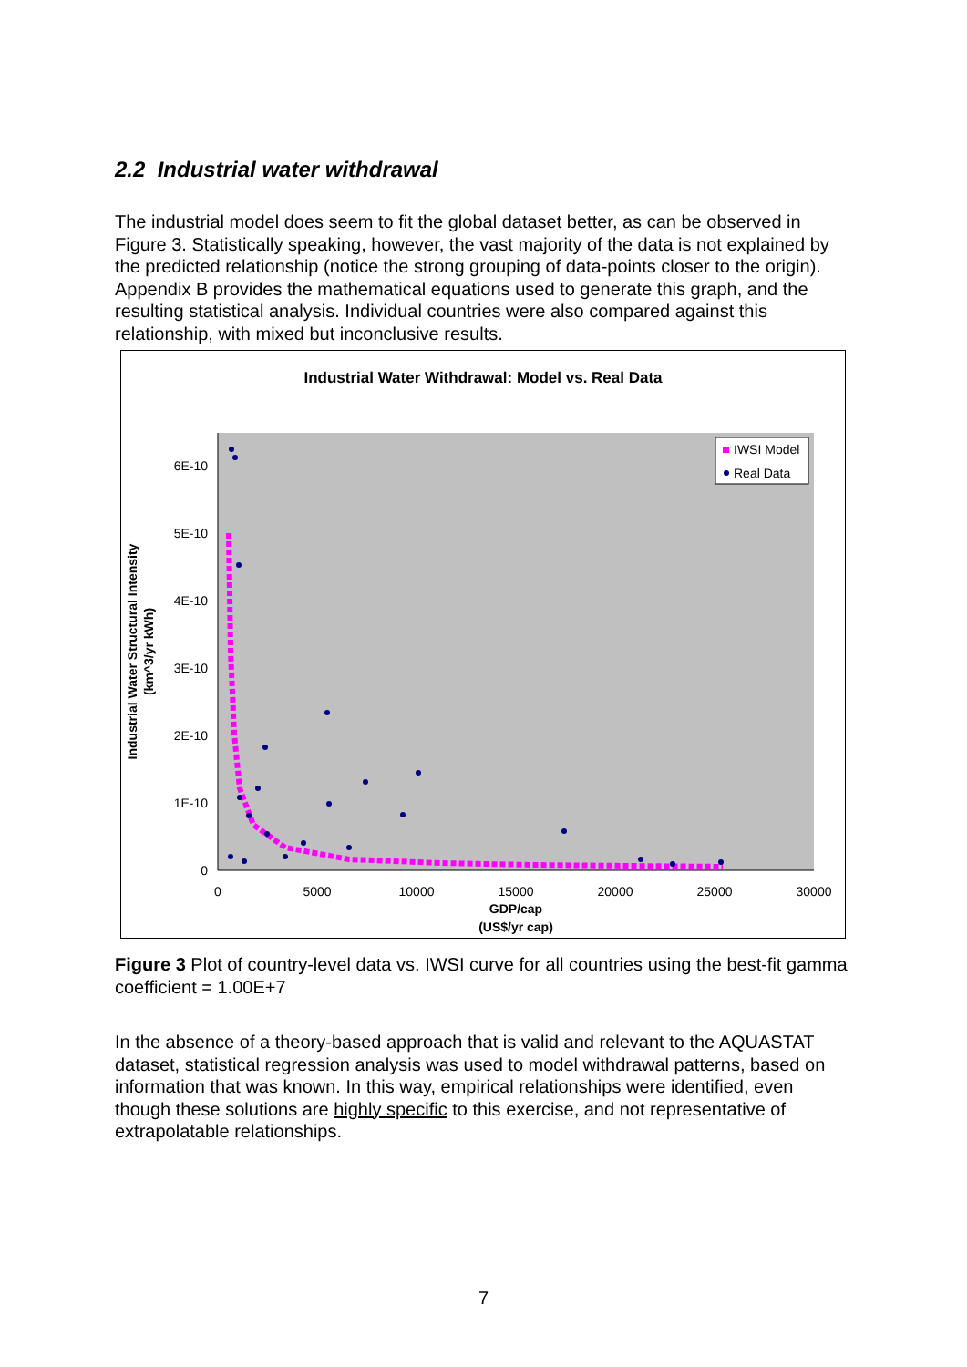2.2 Industrial water withdrawal
The industrial model does seem to fit the global dataset better, as can be observed in Figure 3. Statistically speaking, however, the vast majority of the data is not explained by the predicted relationship (notice the strong grouping of data-points closer to the origin). Appendix B provides the mathematical equations used to generate this graph, and the resulting statistical analysis. Individual countries were also compared against this relationship, with mixed but inconclusive results.
Industrial Water Withdrawal: Model vs. Real Data
0
1E-10
2E-10
3E-10
4E-10
5E-10
6E-10
0
5000
10000
15000
20000
25000
30000
GDP/cap
(US$/yr cap)
Industrial Water Structural Intensity
(km^3/yr kWh)
IWSI Model
Real Data
Figure 3 Plot of country-level data vs. IWSI curve for all countries using the best-fit gamma coefficient = 1.00E+7
In the absence of a theory-based approach that is valid and relevant to the AQUASTAT dataset, statistical regression analysis was used to model withdrawal patterns, based on information that was known. In this way, empirical relationships were identified, even though these solutions are highly specific to this exercise, and not representative of extrapolatable relationships.
7